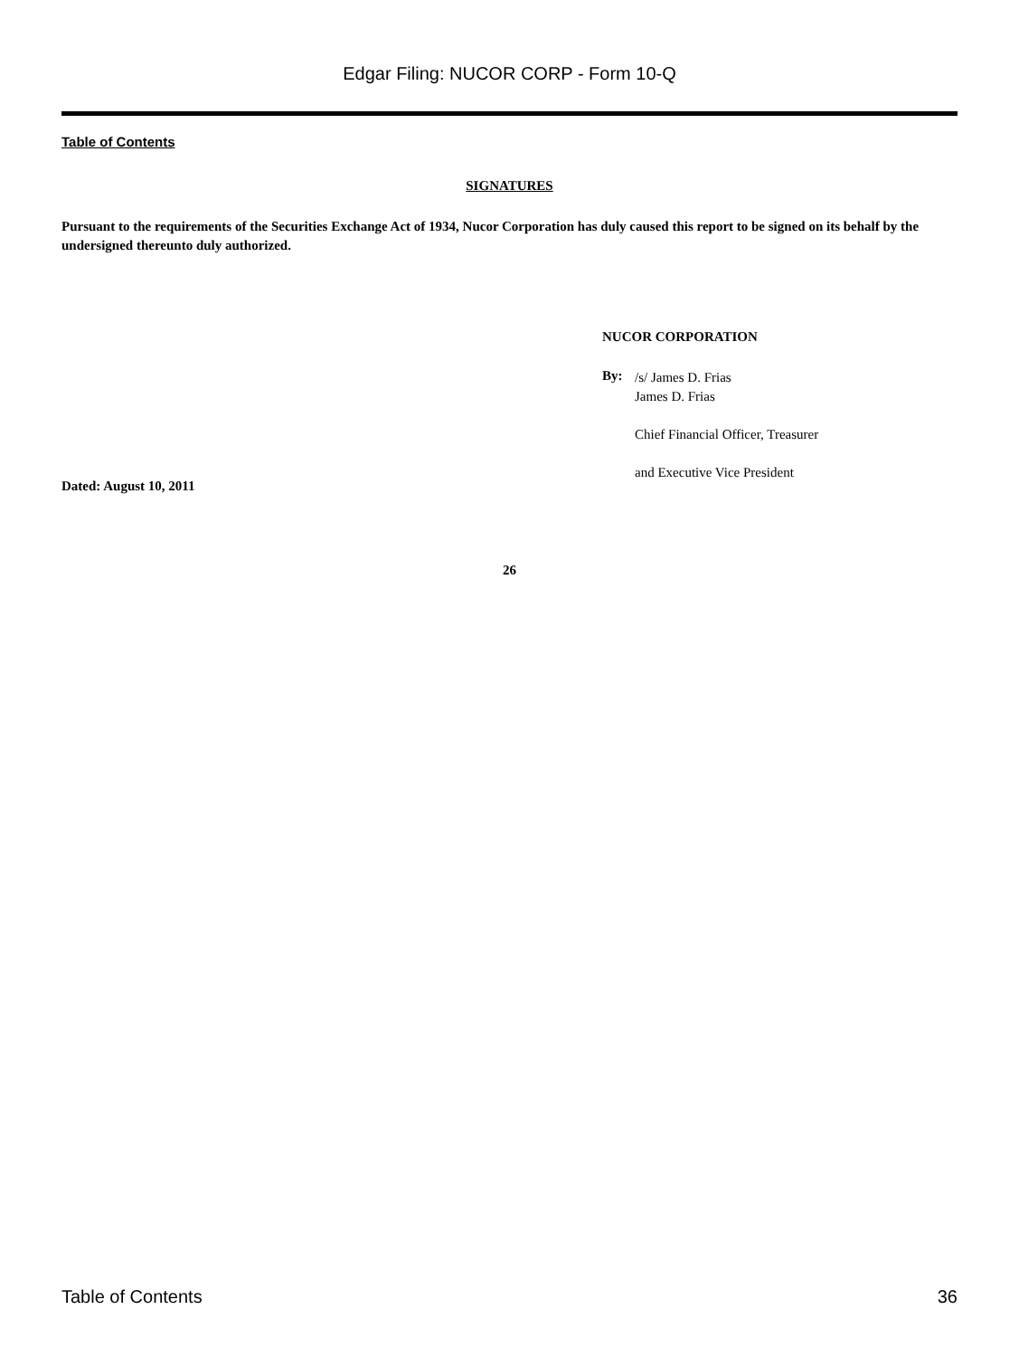Edgar Filing: NUCOR CORP - Form 10-Q
Table of Contents
SIGNATURES
Pursuant to the requirements of the Securities Exchange Act of 1934, Nucor Corporation has duly caused this report to be signed on its behalf by the undersigned thereunto duly authorized.
NUCOR CORPORATION
By:
/s/ James D. Frias
James D. Frias
Chief Financial Officer, Treasurer
and Executive Vice President
Dated: August 10, 2011
26
Table of Contents 36